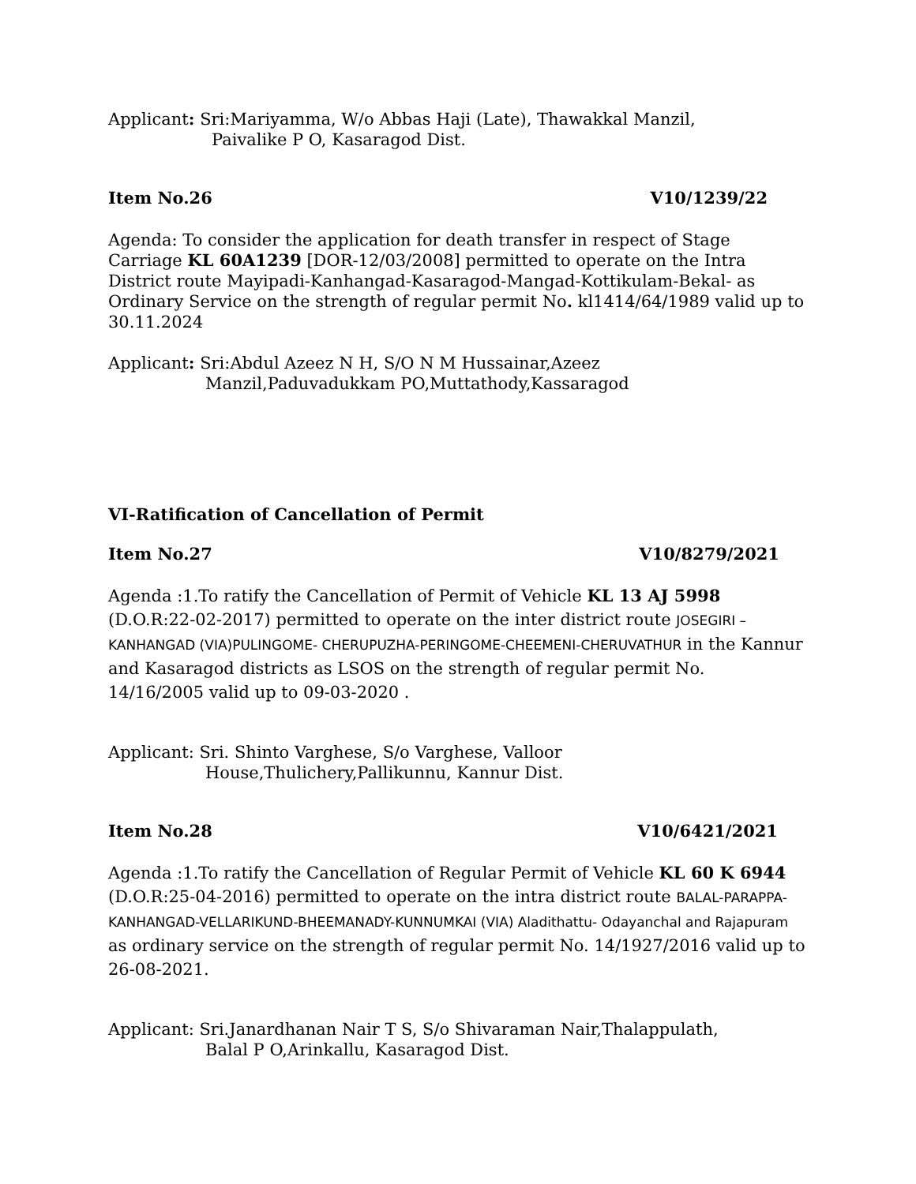Applicant: Sri:Mariyamma, W/o Abbas Haji (Late), Thawakkal Manzil,
Paivalike P O, Kasaragod Dist.
Item No.26 V10/1239/22
Agenda: To consider the application for death transfer in respect of Stage Carriage KL 60A1239 [DOR-12/03/2008] permitted to operate on the Intra District route Mayipadi-Kanhangad-Kasaragod-Mangad-Kottikulam-Bekal- as Ordinary Service on the strength of regular permit No. kl1414/64/1989 valid up to 30.11.2024
Applicant: Sri:Abdul Azeez N H, S/O N M Hussainar,Azeez
Manzil,Paduvadukkam PO,Muttathody,Kassaragod
VI-Ratification of Cancellation of Permit
Item No.27 V10/8279/2021
Agenda :1.To ratify the Cancellation of Permit of Vehicle KL 13 AJ 5998 (D.O.R:22-02-2017) permitted to operate on the inter district route JOSEGIRI – KANHANGAD (VIA)PULINGOME- CHERUPUZHA-PERINGOME-CHEEMENI-CHERUVATHUR in the Kannur and Kasaragod districts as LSOS on the strength of regular permit No. 14/16/2005 valid up to 09-03-2020 .
Applicant: Sri. Shinto Varghese, S/o Varghese, Valloor
House,Thulichery,Pallikunnu, Kannur Dist.
Item No.28 V10/6421/2021
Agenda :1.To ratify the Cancellation of Regular Permit of Vehicle KL 60 K 6944 (D.O.R:25-04-2016) permitted to operate on the intra district route BALAL-PARAPPA-KANHANGAD-VELLARIKUND-BHEEMANADY-KUNNUMKAI (VIA) Aladithattu- Odayanchal and Rajapuram as ordinary service on the strength of regular permit No. 14/1927/2016 valid up to 26-08-2021.
Applicant: Sri.Janardhanan Nair T S, S/o Shivaraman Nair,Thalappulath,
Balal P O,Arinkallu, Kasaragod Dist.